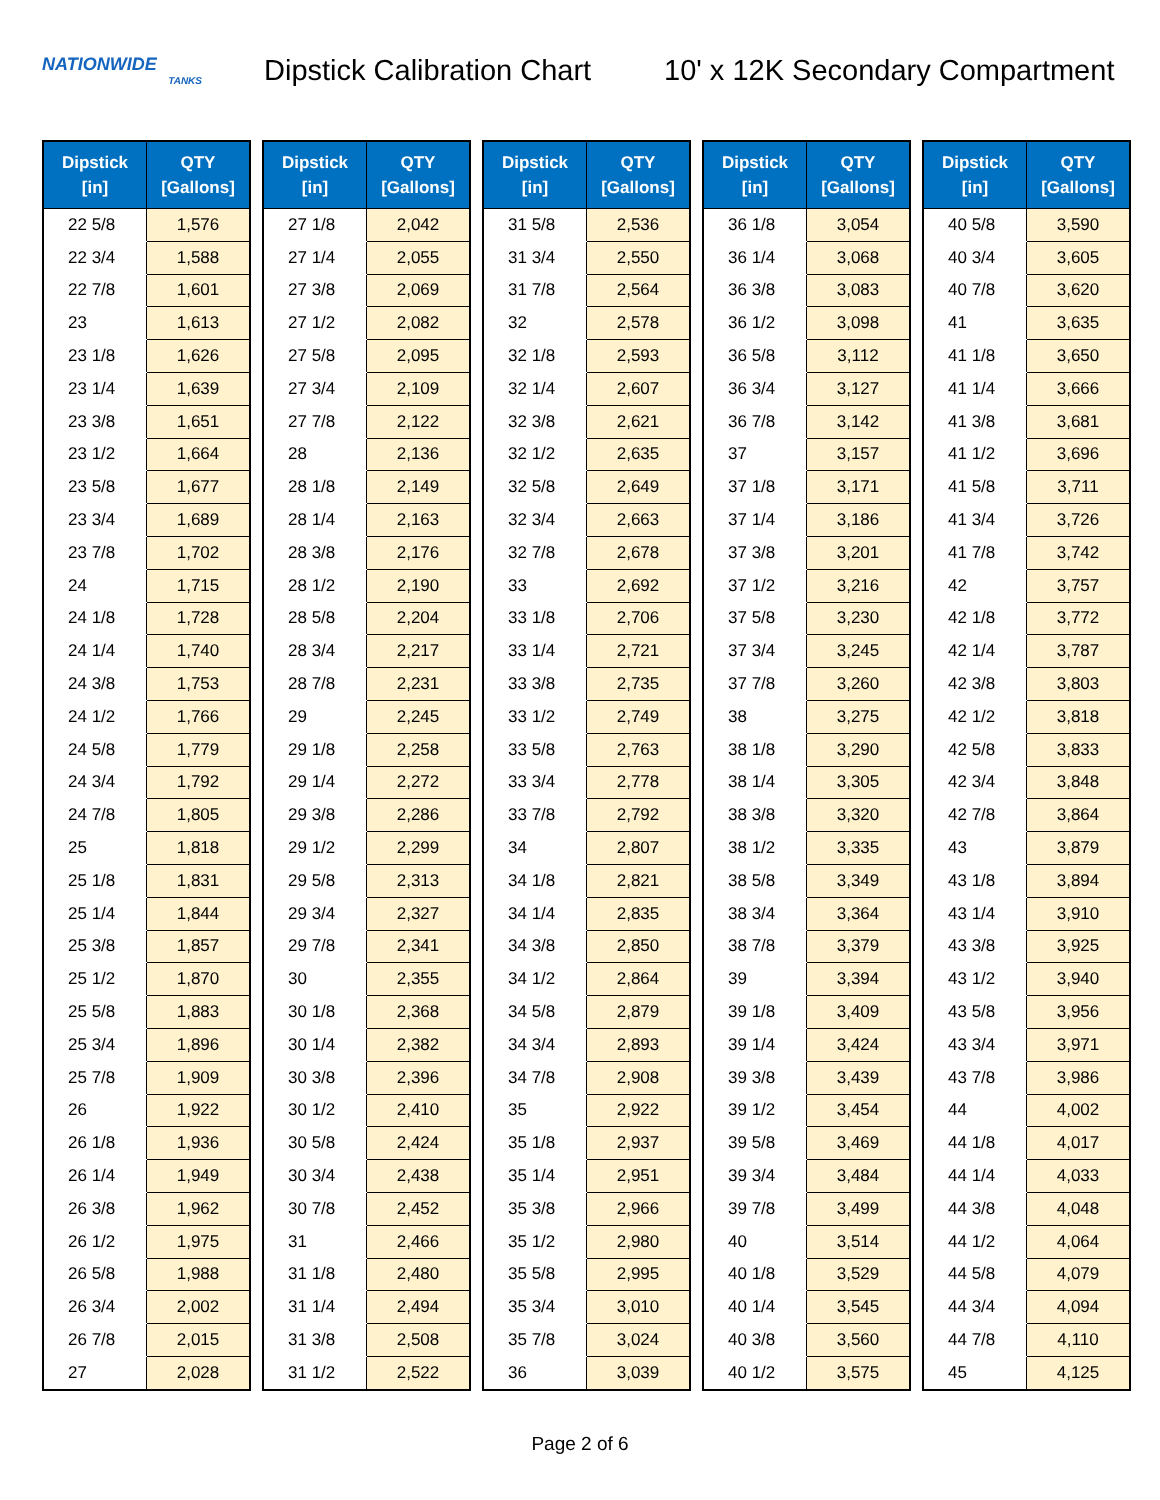NATIONWIDE
TANKS
Dipstick Calibration Chart
10' x 12K Secondary Compartment
| Dipstick [in] | QTY [Gallons] |
| --- | --- |
| 22 5/8 | 1,576 |
| 22 3/4 | 1,588 |
| 22 7/8 | 1,601 |
| 23 | 1,613 |
| 23 1/8 | 1,626 |
| 23 1/4 | 1,639 |
| 23 3/8 | 1,651 |
| 23 1/2 | 1,664 |
| 23 5/8 | 1,677 |
| 23 3/4 | 1,689 |
| 23 7/8 | 1,702 |
| 24 | 1,715 |
| 24 1/8 | 1,728 |
| 24 1/4 | 1,740 |
| 24 3/8 | 1,753 |
| 24 1/2 | 1,766 |
| 24 5/8 | 1,779 |
| 24 3/4 | 1,792 |
| 24 7/8 | 1,805 |
| 25 | 1,818 |
| 25 1/8 | 1,831 |
| 25 1/4 | 1,844 |
| 25 3/8 | 1,857 |
| 25 1/2 | 1,870 |
| 25 5/8 | 1,883 |
| 25 3/4 | 1,896 |
| 25 7/8 | 1,909 |
| 26 | 1,922 |
| 26 1/8 | 1,936 |
| 26 1/4 | 1,949 |
| 26 3/8 | 1,962 |
| 26 1/2 | 1,975 |
| 26 5/8 | 1,988 |
| 26 3/4 | 2,002 |
| 26 7/8 | 2,015 |
| 27 | 2,028 |
| Dipstick [in] | QTY [Gallons] |
| --- | --- |
| 27 1/8 | 2,042 |
| 27 1/4 | 2,055 |
| 27 3/8 | 2,069 |
| 27 1/2 | 2,082 |
| 27 5/8 | 2,095 |
| 27 3/4 | 2,109 |
| 27 7/8 | 2,122 |
| 28 | 2,136 |
| 28 1/8 | 2,149 |
| 28 1/4 | 2,163 |
| 28 3/8 | 2,176 |
| 28 1/2 | 2,190 |
| 28 5/8 | 2,204 |
| 28 3/4 | 2,217 |
| 28 7/8 | 2,231 |
| 29 | 2,245 |
| 29 1/8 | 2,258 |
| 29 1/4 | 2,272 |
| 29 3/8 | 2,286 |
| 29 1/2 | 2,299 |
| 29 5/8 | 2,313 |
| 29 3/4 | 2,327 |
| 29 7/8 | 2,341 |
| 30 | 2,355 |
| 30 1/8 | 2,368 |
| 30 1/4 | 2,382 |
| 30 3/8 | 2,396 |
| 30 1/2 | 2,410 |
| 30 5/8 | 2,424 |
| 30 3/4 | 2,438 |
| 30 7/8 | 2,452 |
| 31 | 2,466 |
| 31 1/8 | 2,480 |
| 31 1/4 | 2,494 |
| 31 3/8 | 2,508 |
| 31 1/2 | 2,522 |
| Dipstick [in] | QTY [Gallons] |
| --- | --- |
| 31 5/8 | 2,536 |
| 31 3/4 | 2,550 |
| 31 7/8 | 2,564 |
| 32 | 2,578 |
| 32 1/8 | 2,593 |
| 32 1/4 | 2,607 |
| 32 3/8 | 2,621 |
| 32 1/2 | 2,635 |
| 32 5/8 | 2,649 |
| 32 3/4 | 2,663 |
| 32 7/8 | 2,678 |
| 33 | 2,692 |
| 33 1/8 | 2,706 |
| 33 1/4 | 2,721 |
| 33 3/8 | 2,735 |
| 33 1/2 | 2,749 |
| 33 5/8 | 2,763 |
| 33 3/4 | 2,778 |
| 33 7/8 | 2,792 |
| 34 | 2,807 |
| 34 1/8 | 2,821 |
| 34 1/4 | 2,835 |
| 34 3/8 | 2,850 |
| 34 1/2 | 2,864 |
| 34 5/8 | 2,879 |
| 34 3/4 | 2,893 |
| 34 7/8 | 2,908 |
| 35 | 2,922 |
| 35 1/8 | 2,937 |
| 35 1/4 | 2,951 |
| 35 3/8 | 2,966 |
| 35 1/2 | 2,980 |
| 35 5/8 | 2,995 |
| 35 3/4 | 3,010 |
| 35 7/8 | 3,024 |
| 36 | 3,039 |
| Dipstick [in] | QTY [Gallons] |
| --- | --- |
| 36 1/8 | 3,054 |
| 36 1/4 | 3,068 |
| 36 3/8 | 3,083 |
| 36 1/2 | 3,098 |
| 36 5/8 | 3,112 |
| 36 3/4 | 3,127 |
| 36 7/8 | 3,142 |
| 37 | 3,157 |
| 37 1/8 | 3,171 |
| 37 1/4 | 3,186 |
| 37 3/8 | 3,201 |
| 37 1/2 | 3,216 |
| 37 5/8 | 3,230 |
| 37 3/4 | 3,245 |
| 37 7/8 | 3,260 |
| 38 | 3,275 |
| 38 1/8 | 3,290 |
| 38 1/4 | 3,305 |
| 38 3/8 | 3,320 |
| 38 1/2 | 3,335 |
| 38 5/8 | 3,349 |
| 38 3/4 | 3,364 |
| 38 7/8 | 3,379 |
| 39 | 3,394 |
| 39 1/8 | 3,409 |
| 39 1/4 | 3,424 |
| 39 3/8 | 3,439 |
| 39 1/2 | 3,454 |
| 39 5/8 | 3,469 |
| 39 3/4 | 3,484 |
| 39 7/8 | 3,499 |
| 40 | 3,514 |
| 40 1/8 | 3,529 |
| 40 1/4 | 3,545 |
| 40 3/8 | 3,560 |
| 40 1/2 | 3,575 |
| Dipstick [in] | QTY [Gallons] |
| --- | --- |
| 40 5/8 | 3,590 |
| 40 3/4 | 3,605 |
| 40 7/8 | 3,620 |
| 41 | 3,635 |
| 41 1/8 | 3,650 |
| 41 1/4 | 3,666 |
| 41 3/8 | 3,681 |
| 41 1/2 | 3,696 |
| 41 5/8 | 3,711 |
| 41 3/4 | 3,726 |
| 41 7/8 | 3,742 |
| 42 | 3,757 |
| 42 1/8 | 3,772 |
| 42 1/4 | 3,787 |
| 42 3/8 | 3,803 |
| 42 1/2 | 3,818 |
| 42 5/8 | 3,833 |
| 42 3/4 | 3,848 |
| 42 7/8 | 3,864 |
| 43 | 3,879 |
| 43 1/8 | 3,894 |
| 43 1/4 | 3,910 |
| 43 3/8 | 3,925 |
| 43 1/2 | 3,940 |
| 43 5/8 | 3,956 |
| 43 3/4 | 3,971 |
| 43 7/8 | 3,986 |
| 44 | 4,002 |
| 44 1/8 | 4,017 |
| 44 1/4 | 4,033 |
| 44 3/8 | 4,048 |
| 44 1/2 | 4,064 |
| 44 5/8 | 4,079 |
| 44 3/4 | 4,094 |
| 44 7/8 | 4,110 |
| 45 | 4,125 |
Page 2 of 6